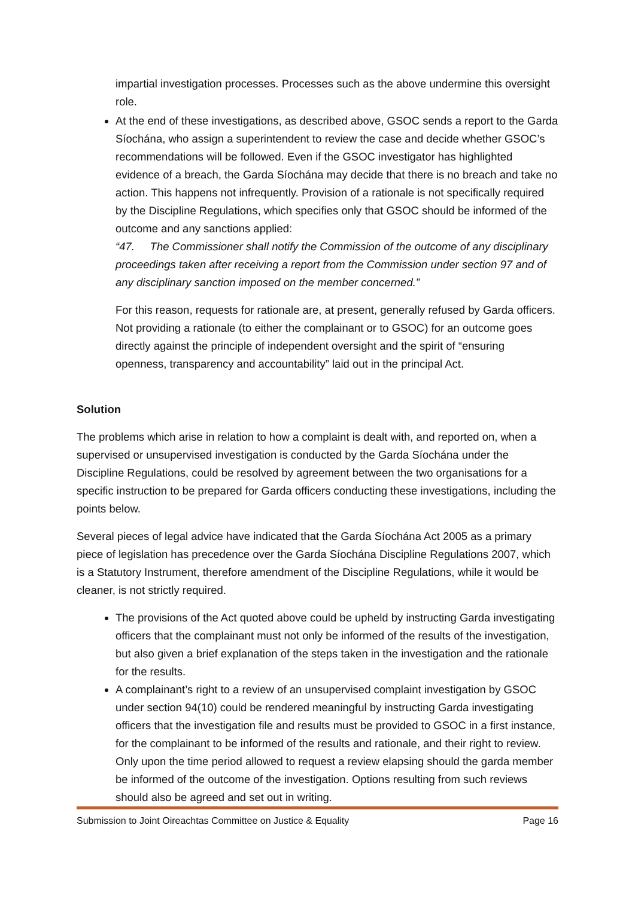impartial investigation processes. Processes such as the above undermine this oversight role.
At the end of these investigations, as described above, GSOC sends a report to the Garda Síochána, who assign a superintendent to review the case and decide whether GSOC’s recommendations will be followed. Even if the GSOC investigator has highlighted evidence of a breach, the Garda Síochána may decide that there is no breach and take no action. This happens not infrequently. Provision of a rationale is not specifically required by the Discipline Regulations, which specifies only that GSOC should be informed of the outcome and any sanctions applied:
“47. The Commissioner shall notify the Commission of the outcome of any disciplinary proceedings taken after receiving a report from the Commission under section 97 and of any disciplinary sanction imposed on the member concerned.”
For this reason, requests for rationale are, at present, generally refused by Garda officers. Not providing a rationale (to either the complainant or to GSOC) for an outcome goes directly against the principle of independent oversight and the spirit of “ensuring openness, transparency and accountability” laid out in the principal Act.
Solution
The problems which arise in relation to how a complaint is dealt with, and reported on, when a supervised or unsupervised investigation is conducted by the Garda Síochána under the Discipline Regulations, could be resolved by agreement between the two organisations for a specific instruction to be prepared for Garda officers conducting these investigations, including the points below.
Several pieces of legal advice have indicated that the Garda Síochána Act 2005 as a primary piece of legislation has precedence over the Garda Síochána Discipline Regulations 2007, which is a Statutory Instrument, therefore amendment of the Discipline Regulations, while it would be cleaner, is not strictly required.
The provisions of the Act quoted above could be upheld by instructing Garda investigating officers that the complainant must not only be informed of the results of the investigation, but also given a brief explanation of the steps taken in the investigation and the rationale for the results.
A complainant’s right to a review of an unsupervised complaint investigation by GSOC under section 94(10) could be rendered meaningful by instructing Garda investigating officers that the investigation file and results must be provided to GSOC in a first instance, for the complainant to be informed of the results and rationale, and their right to review. Only upon the time period allowed to request a review elapsing should the garda member be informed of the outcome of the investigation. Options resulting from such reviews should also be agreed and set out in writing.
Submission to Joint Oireachtas Committee on Justice & Equality Page 16